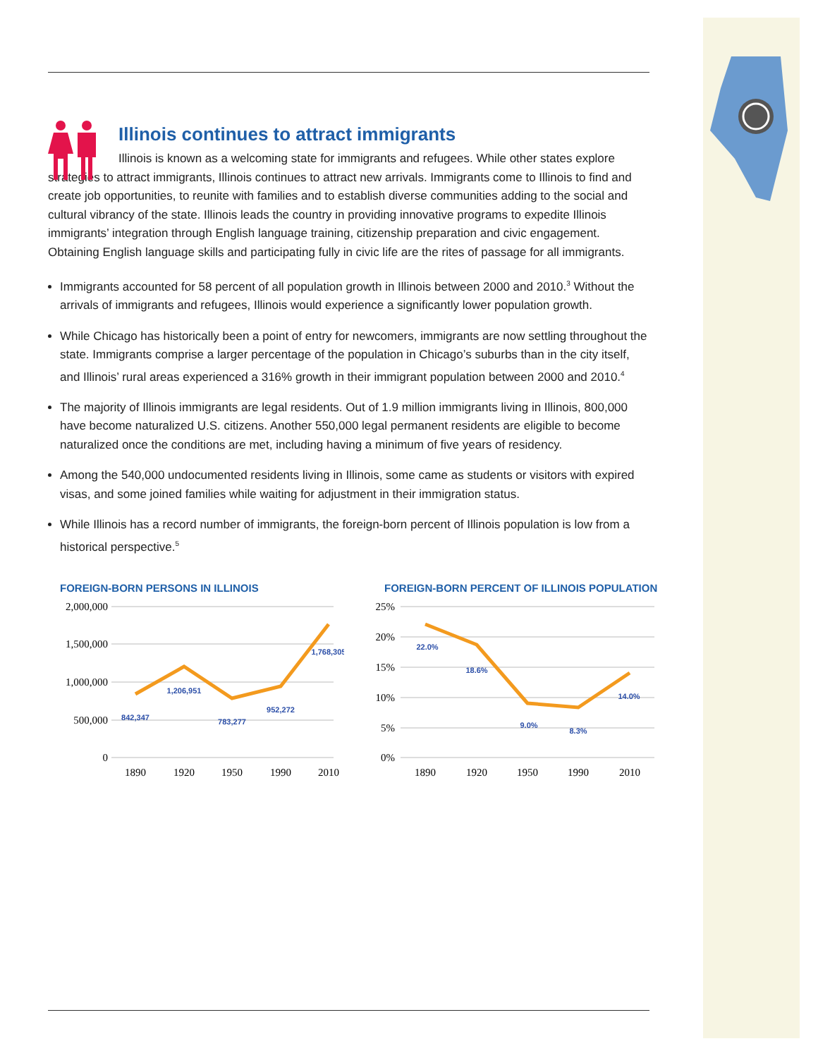Illinois continues to attract immigrants
Illinois is known as a welcoming state for immigrants and refugees. While other states explore strategies to attract immigrants, Illinois continues to attract new arrivals. Immigrants come to Illinois to find and create job opportunities, to reunite with families and to establish diverse communities adding to the social and cultural vibrancy of the state. Illinois leads the country in providing innovative programs to expedite Illinois immigrants’ integration through English language training, citizenship preparation and civic engagement. Obtaining English language skills and participating fully in civic life are the rites of passage for all immigrants.
Immigrants accounted for 58 percent of all population growth in Illinois between 2000 and 2010.<sup>3</sup> Without the arrivals of immigrants and refugees, Illinois would experience a significantly lower population growth.
While Chicago has historically been a point of entry for newcomers, immigrants are now settling throughout the state. Immigrants comprise a larger percentage of the population in Chicago’s suburbs than in the city itself, and Illinois’ rural areas experienced a 316% growth in their immigrant population between 2000 and 2010.<sup>4</sup>
The majority of Illinois immigrants are legal residents. Out of 1.9 million immigrants living in Illinois, 800,000 have become naturalized U.S. citizens. Another 550,000 legal permanent residents are eligible to become naturalized once the conditions are met, including having a minimum of five years of residency.
Among the 540,000 undocumented residents living in Illinois, some came as students or visitors with expired visas, and some joined families while waiting for adjustment in their immigration status.
While Illinois has a record number of immigrants, the foreign-born percent of Illinois population is low from a historical perspective.<sup>5</sup>
FOREIGN-BORN PERSONS IN ILLINOIS
2,000,000
1,500,000
1,000,000
500,000
0
1890
1920
1950
1990
2010
842,347
1,206,951
783,277
952,272
1,768,305
FOREIGN-BORN PERCENT OF ILLINOIS POPULATION
25%
20%
15%
10%
5%
0%
1890
1920
1950
1990
2010
22.0%
18.6%
9.0%
8.3%
14.0%